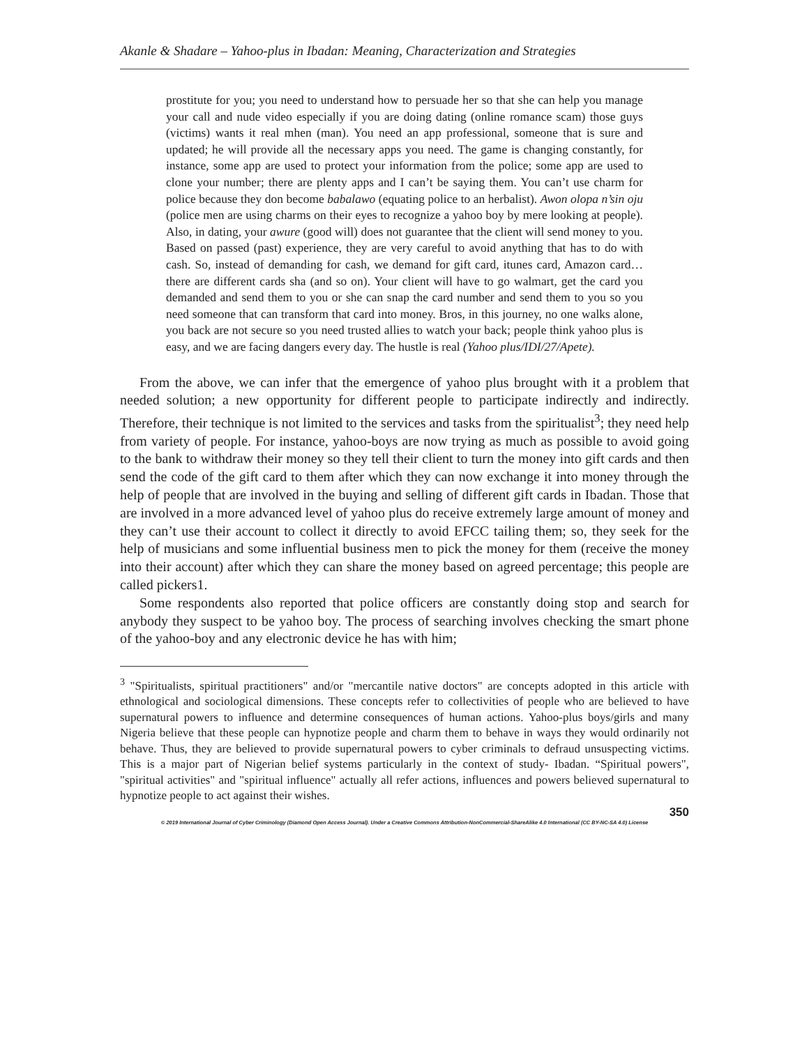Akanle & Shadare – Yahoo-plus in Ibadan: Meaning, Characterization and Strategies
prostitute for you; you need to understand how to persuade her so that she can help you manage your call and nude video especially if you are doing dating (online romance scam) those guys (victims) wants it real mhen (man). You need an app professional, someone that is sure and updated; he will provide all the necessary apps you need. The game is changing constantly, for instance, some app are used to protect your information from the police; some app are used to clone your number; there are plenty apps and I can’t be saying them. You can’t use charm for police because they don become babalawo (equating police to an herbalist). Awon olopa n’sin oju (police men are using charms on their eyes to recognize a yahoo boy by mere looking at people). Also, in dating, your awure (good will) does not guarantee that the client will send money to you. Based on passed (past) experience, they are very careful to avoid anything that has to do with cash. So, instead of demanding for cash, we demand for gift card, itunes card, Amazon card…there are different cards sha (and so on). Your client will have to go walmart, get the card you demanded and send them to you or she can snap the card number and send them to you so you need someone that can transform that card into money. Bros, in this journey, no one walks alone, you back are not secure so you need trusted allies to watch your back; people think yahoo plus is easy, and we are facing dangers every day. The hustle is real (Yahoo plus/IDI/27/Apete).
From the above, we can infer that the emergence of yahoo plus brought with it a problem that needed solution; a new opportunity for different people to participate indirectly and indirectly. Therefore, their technique is not limited to the services and tasks from the spiritualist<sup>3</sup>; they need help from variety of people. For instance, yahoo-boys are now trying as much as possible to avoid going to the bank to withdraw their money so they tell their client to turn the money into gift cards and then send the code of the gift card to them after which they can now exchange it into money through the help of people that are involved in the buying and selling of different gift cards in Ibadan. Those that are involved in a more advanced level of yahoo plus do receive extremely large amount of money and they can’t use their account to collect it directly to avoid EFCC tailing them; so, they seek for the help of musicians and some influential business men to pick the money for them (receive the money into their account) after which they can share the money based on agreed percentage; this people are called pickers1.
Some respondents also reported that police officers are constantly doing stop and search for anybody they suspect to be yahoo boy. The process of searching involves checking the smart phone of the yahoo-boy and any electronic device he has with him;
<sup>3</sup> "Spiritualists, spiritual practitioners" and/or "mercantile native doctors" are concepts adopted in this article with ethnological and sociological dimensions. These concepts refer to collectivities of people who are believed to have supernatural powers to influence and determine consequences of human actions. Yahoo-plus boys/girls and many Nigeria believe that these people can hypnotize people and charm them to behave in ways they would ordinarily not behave. Thus, they are believed to provide supernatural powers to cyber criminals to defraud unsuspecting victims. This is a major part of Nigerian belief systems particularly in the context of study- Ibadan. “Spiritual powers", "spiritual activities" and "spiritual influence" actually all refer actions, influences and powers believed supernatural to hypnotize people to act against their wishes.
350
© 2019 International Journal of Cyber Criminology (Diamond Open Access Journal). Under a Creative Commons Attribution-NonCommercial-ShareAlike 4.0 International (CC BY-NC-SA 4.0) License